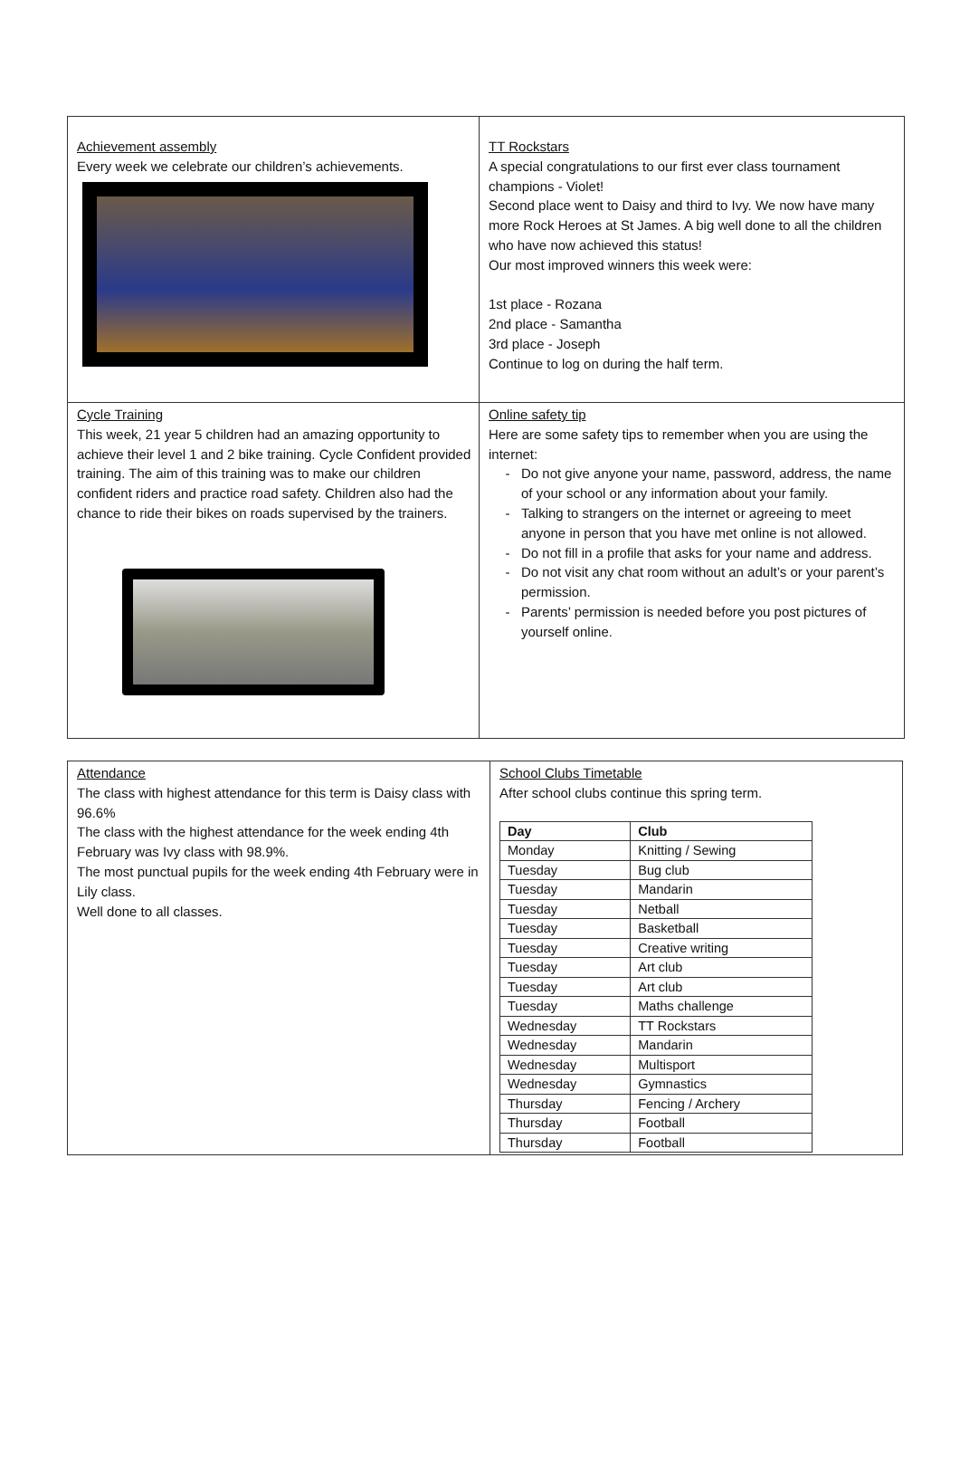| Achievement assembly Every week we celebrate our children’s achievements. | TT Rockstars A special congratulations to our first ever class tournament champions - Violet! Second place went to Daisy and third to Ivy. We now have many more Rock Heroes at St James. A big well done to all the children who have now achieved this status! Our most improved winners this week were: 1st place - Rozana 2nd place - Samantha 3rd place - Joseph Continue to log on during the half term. |
| Cycle Training This week, 21 year 5 children had an amazing opportunity to achieve their level 1 and 2 bike training. Cycle Confident provided training. The aim of this training was to make our children confident riders and practice road safety. Children also had the chance to ride their bikes on roads supervised by the trainers. | Online safety tip Here are some safety tips to remember when you are using the internet: Do not give anyone your name, password, address, the name of your school or any information about your family. Talking to strangers on the internet or agreeing to meet anyone in person that you have met online is not allowed. Do not fill in a profile that asks for your name and address. Do not visit any chat room without an adult’s or your parent’s permission. Parents’ permission is needed before you post pictures of yourself online. |
| Attendance The class with highest attendance for this term is Daisy class with 96.6% The class with the highest attendance for the week ending 4th February was Ivy class with 98.9%. The most punctual pupils for the week ending 4th February were in Lily class. Well done to all classes. | School Clubs Timetable After school clubs continue this spring term. / Day / Club / / --- / --- / / Monday / Knitting / Sewing / / Tuesday / Bug club / / Tuesday / Mandarin / / Tuesday / Netball / / Tuesday / Basketball / / Tuesday / Creative writing / / Tuesday / Art club / / Tuesday / Art club / / Tuesday / Maths challenge / / Wednesday / TT Rockstars / / Wednesday / Mandarin / / Wednesday / Multisport / / Wednesday / Gymnastics / / Thursday / Fencing / Archery / / Thursday / Football / / Thursday / Football / |